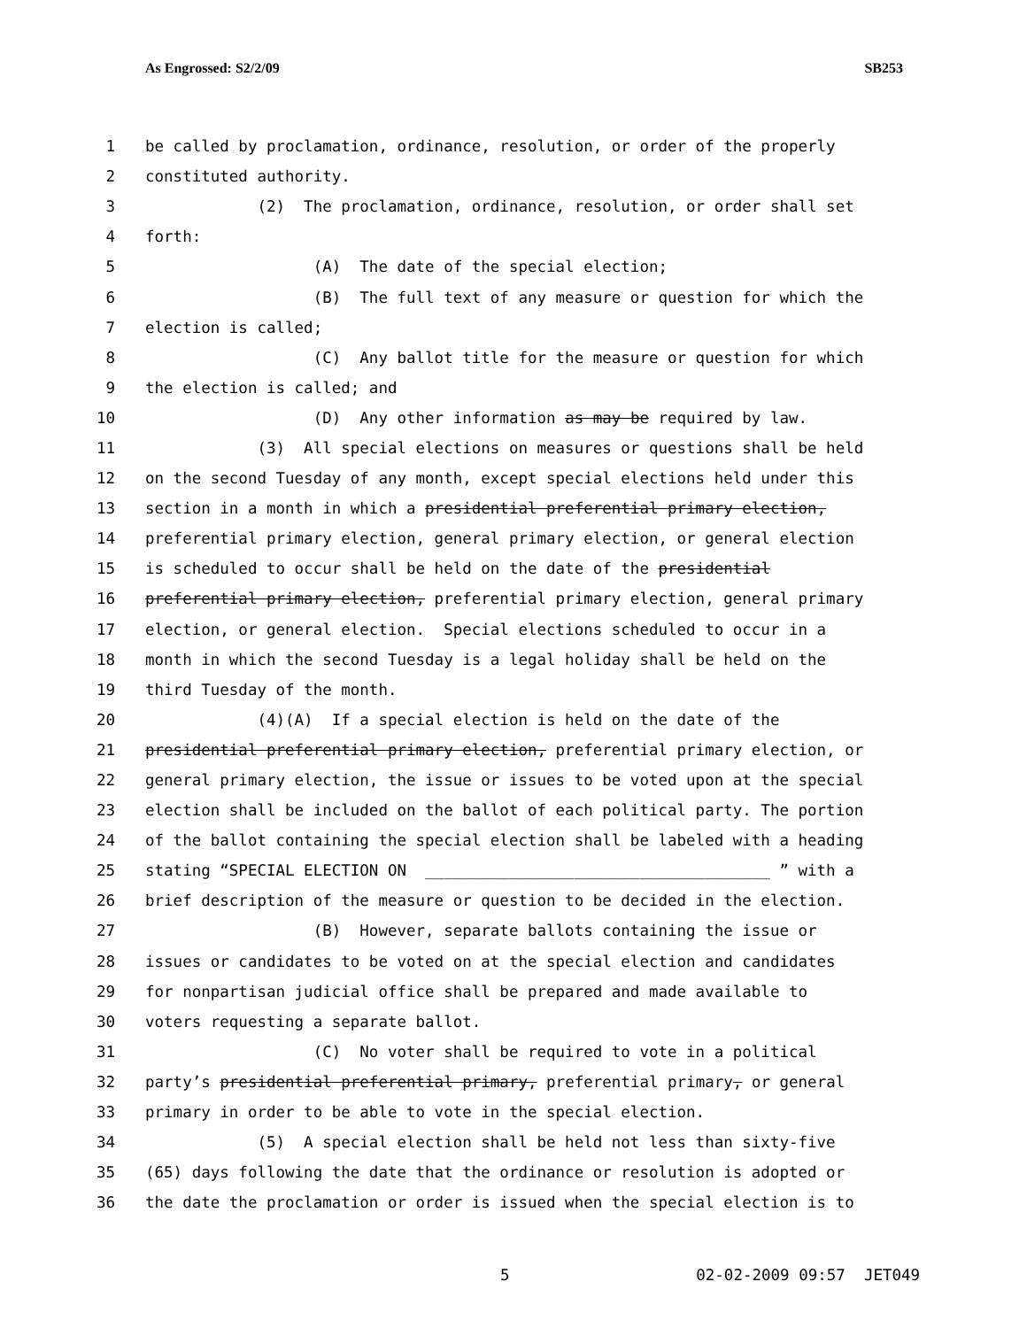As Engrossed: S2/2/09 SB253
1 be called by proclamation, ordinance, resolution, or order of the properly
2 constituted authority.
3 (2) The proclamation, ordinance, resolution, or order shall set
4 forth:
5 (A) The date of the special election;
6 (B) The full text of any measure or question for which the
7 election is called;
8 (C) Any ballot title for the measure or question for which
9 the election is called; and
10 (D) Any other information as may be required by law.
11 (3) All special elections on measures or questions shall be held
12 on the second Tuesday of any month, except special elections held under this
13 section in a month in which a presidential preferential primary election,
14 preferential primary election, general primary election, or general election
15 is scheduled to occur shall be held on the date of the presidential
16 preferential primary election, preferential primary election, general primary
17 election, or general election. Special elections scheduled to occur in a
18 month in which the second Tuesday is a legal holiday shall be held on the
19 third Tuesday of the month.
20 (4)(A) If a special election is held on the date of the
21 presidential preferential primary election, preferential primary election, or
22 general primary election, the issue or issues to be voted upon at the special
23 election shall be included on the ballot of each political party. The portion
24 of the ballot containing the special election shall be labeled with a heading
25 stating “SPECIAL ELECTION ON _____________________________________ ” with a
26 brief description of the measure or question to be decided in the election.
27 (B) However, separate ballots containing the issue or
28 issues or candidates to be voted on at the special election and candidates
29 for nonpartisan judicial office shall be prepared and made available to
30 voters requesting a separate ballot.
31 (C) No voter shall be required to vote in a political
32 party’s presidential preferential primary, preferential primary, or general
33 primary in order to be able to vote in the special election.
34 (5) A special election shall be held not less than sixty-five
35 (65) days following the date that the ordinance or resolution is adopted or
36 the date the proclamation or order is issued when the special election is to
5 02-02-2009 09:57 JET049